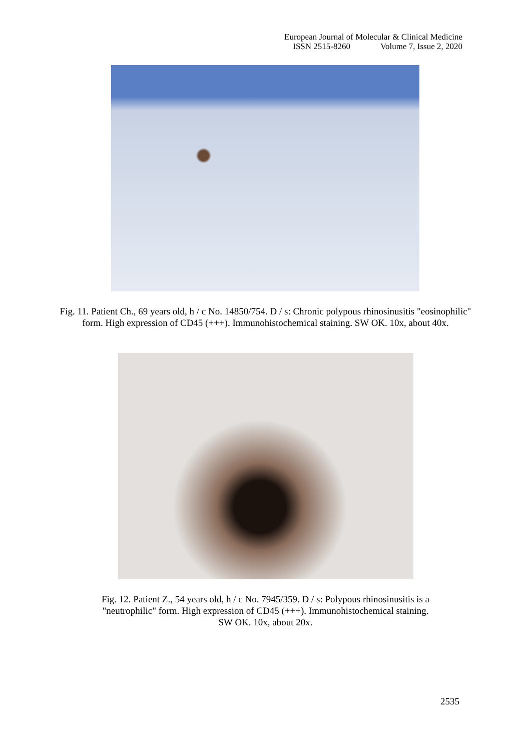European Journal of Molecular & Clinical Medicine
ISSN 2515-8260 Volume 7, Issue 2, 2020
Fig. 11. Patient Ch., 69 years old, h / c No. 14850/754. D / s: Chronic polypous rhinosinusitis "eosinophilic" form. High expression of CD45 (+++). Immunohistochemical staining. SW OK. 10x, about 40x.
Fig. 12. Patient Z., 54 years old, h / c No. 7945/359. D / s: Polypous rhinosinusitis is a
"neutrophilic" form. High expression of CD45 (+++). Immunohistochemical staining.
SW OK. 10x, about 20x.
2535